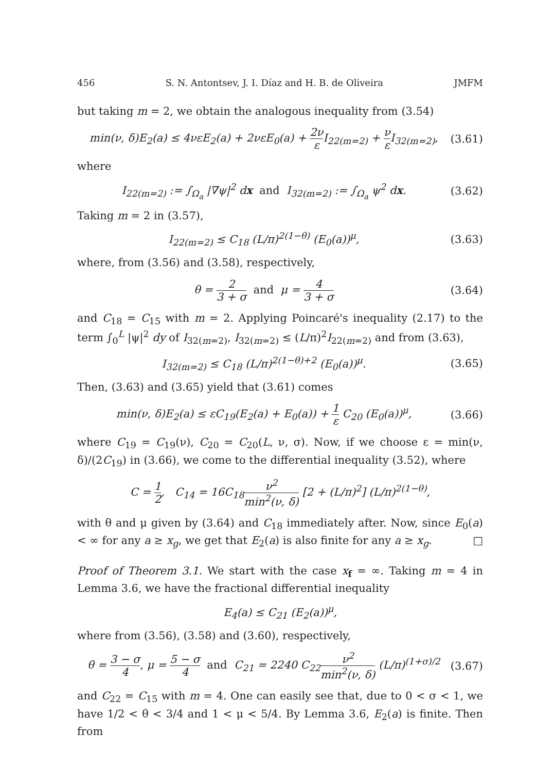456 S. N. Antontsev, J. I. Díaz and H. B. de Oliveira JMFM
but taking m = 2, we obtain the analogous inequality from (3.54)
min(ν, δ)E<sub>2</sub>(a) ≤ 4νεE<sub>2</sub>(a) + 2νεE<sub>0</sub>(a) + 2ν ε I<sub>22(m=2)</sub> + ν ε I<sub>32(m=2)</sub>, (3.61)
where
I<sub>22(m=2)</sub> := ∫<sub>Ω<sub>a</sub></sub> |∇ψ|<sup>2</sup> dx and I<sub>32(m=2)</sub> := ∫<sub>Ω<sub>a</sub></sub> ψ<sup>2</sup> dx. (3.62)
Taking m = 2 in (3.57),
I<sub>22(m=2)</sub> ≤ C<sub>18</sub> (L/π)<sup>2(1−θ)</sup> (E<sub>0</sub>(a))<sup>μ</sup>, (3.63)
where, from (3.56) and (3.58), respectively,
θ = 2 3 + σ and μ = 4 3 + σ (3.64)
and C<sub>18</sub> = C<sub>15</sub> with m = 2. Applying Poincaré's inequality (2.17) to the term ∫<sub>0</sub><sup>L</sup> |ψ|<sup>2</sup> dy of I<sub>32(m=2)</sub>, I<sub>32(m=2)</sub> ≤ (L/π)<sup>2</sup>I<sub>22(m=2)</sub> and from (3.63),
I<sub>32(m=2)</sub> ≤ C<sub>18</sub> (L/π)<sup>2(1−θ)+2</sup> (E<sub>0</sub>(a))<sup>μ</sup>. (3.65)
Then, (3.63) and (3.65) yield that (3.61) comes
min(ν, δ)E<sub>2</sub>(a) ≤ εC<sub>19</sub>(E<sub>2</sub>(a) + E<sub>0</sub>(a)) + 1 ε C<sub>20</sub> (E<sub>0</sub>(a))<sup>μ</sup>, (3.66)
where C<sub>19</sub> = C<sub>19</sub>(ν), C<sub>20</sub> = C<sub>20</sub>(L, ν, σ). Now, if we choose ε = min(ν, δ)/(2C<sub>19</sub>) in (3.66), we come to the differential inequality (3.52), where
C = 1 2, C<sub>14</sub> = 16C<sub>18</sub>ν<sup>2</sup> min<sup>2</sup>(ν, δ) [2 + (L/π)<sup>2</sup>] (L/π)<sup>2(1−θ)</sup>,
with θ and μ given by (3.64) and C<sub>18</sub> immediately after. Now, since E<sub>0</sub>(a) < ∞ for any a ≥ x<sub>g</sub>, we get that E<sub>2</sub>(a) is also finite for any a ≥ x<sub>g</sub>. □
Proof of Theorem 3.1. We start with the case x<sub>f</sub> = ∞. Taking m = 4 in Lemma 3.6, we have the fractional differential inequality
E<sub>4</sub>(a) ≤ C<sub>21</sub> (E<sub>2</sub>(a))<sup>μ</sup>,
where from (3.56), (3.58) and (3.60), respectively,
θ = 3 − σ 4, μ = 5 − σ 4 and C<sub>21</sub> = 2240 C<sub>22</sub>ν<sup>2</sup> min<sup>2</sup>(ν, δ) (L/π)<sup>(1+σ)/2</sup> (3.67)
and C<sub>22</sub> = C<sub>15</sub> with m = 4. One can easily see that, due to 0 < σ < 1, we have 1/2 < θ < 3/4 and 1 < μ < 5/4. By Lemma 3.6, E<sub>2</sub>(a) is finite. Then from